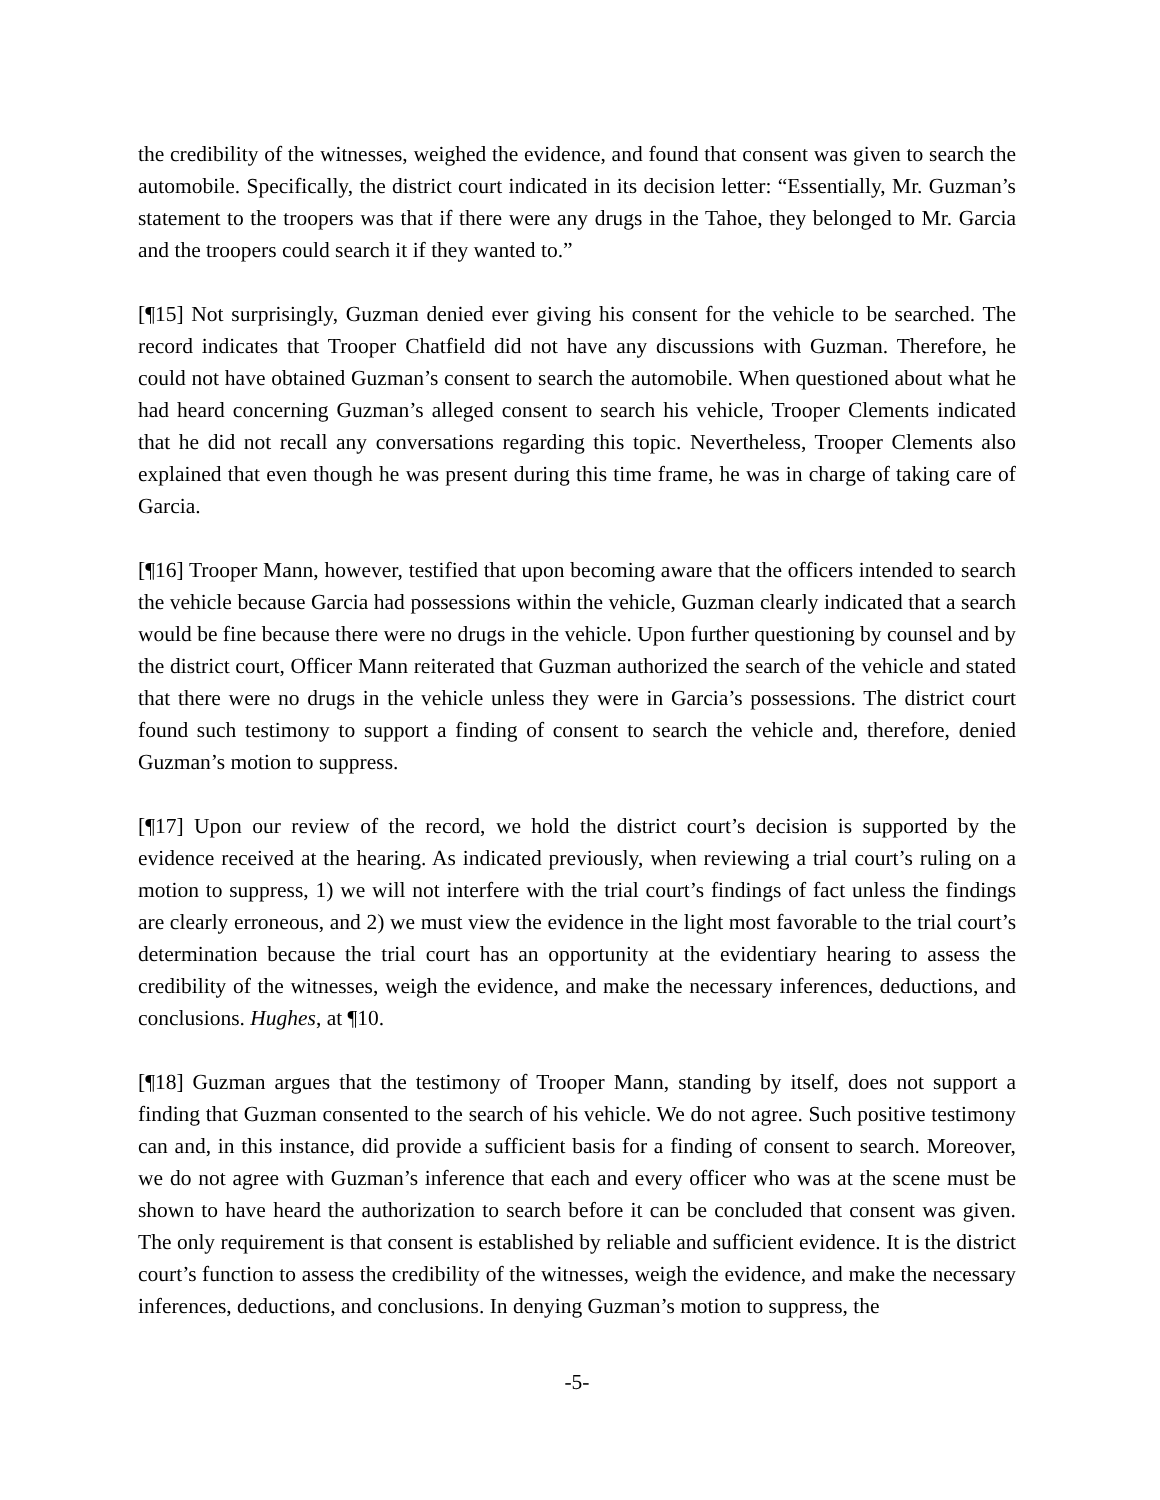the credibility of the witnesses, weighed the evidence, and found that consent was given to search the automobile. Specifically, the district court indicated in its decision letter: “Essentially, Mr. Guzman’s statement to the troopers was that if there were any drugs in the Tahoe, they belonged to Mr. Garcia and the troopers could search it if they wanted to.”
[¶15] Not surprisingly, Guzman denied ever giving his consent for the vehicle to be searched. The record indicates that Trooper Chatfield did not have any discussions with Guzman. Therefore, he could not have obtained Guzman’s consent to search the automobile. When questioned about what he had heard concerning Guzman’s alleged consent to search his vehicle, Trooper Clements indicated that he did not recall any conversations regarding this topic. Nevertheless, Trooper Clements also explained that even though he was present during this time frame, he was in charge of taking care of Garcia.
[¶16] Trooper Mann, however, testified that upon becoming aware that the officers intended to search the vehicle because Garcia had possessions within the vehicle, Guzman clearly indicated that a search would be fine because there were no drugs in the vehicle. Upon further questioning by counsel and by the district court, Officer Mann reiterated that Guzman authorized the search of the vehicle and stated that there were no drugs in the vehicle unless they were in Garcia’s possessions. The district court found such testimony to support a finding of consent to search the vehicle and, therefore, denied Guzman’s motion to suppress.
[¶17] Upon our review of the record, we hold the district court’s decision is supported by the evidence received at the hearing. As indicated previously, when reviewing a trial court’s ruling on a motion to suppress, 1) we will not interfere with the trial court’s findings of fact unless the findings are clearly erroneous, and 2) we must view the evidence in the light most favorable to the trial court’s determination because the trial court has an opportunity at the evidentiary hearing to assess the credibility of the witnesses, weigh the evidence, and make the necessary inferences, deductions, and conclusions. Hughes, at ¶10.
[¶18] Guzman argues that the testimony of Trooper Mann, standing by itself, does not support a finding that Guzman consented to the search of his vehicle. We do not agree. Such positive testimony can and, in this instance, did provide a sufficient basis for a finding of consent to search. Moreover, we do not agree with Guzman’s inference that each and every officer who was at the scene must be shown to have heard the authorization to search before it can be concluded that consent was given. The only requirement is that consent is established by reliable and sufficient evidence. It is the district court’s function to assess the credibility of the witnesses, weigh the evidence, and make the necessary inferences, deductions, and conclusions. In denying Guzman’s motion to suppress, the
-5-